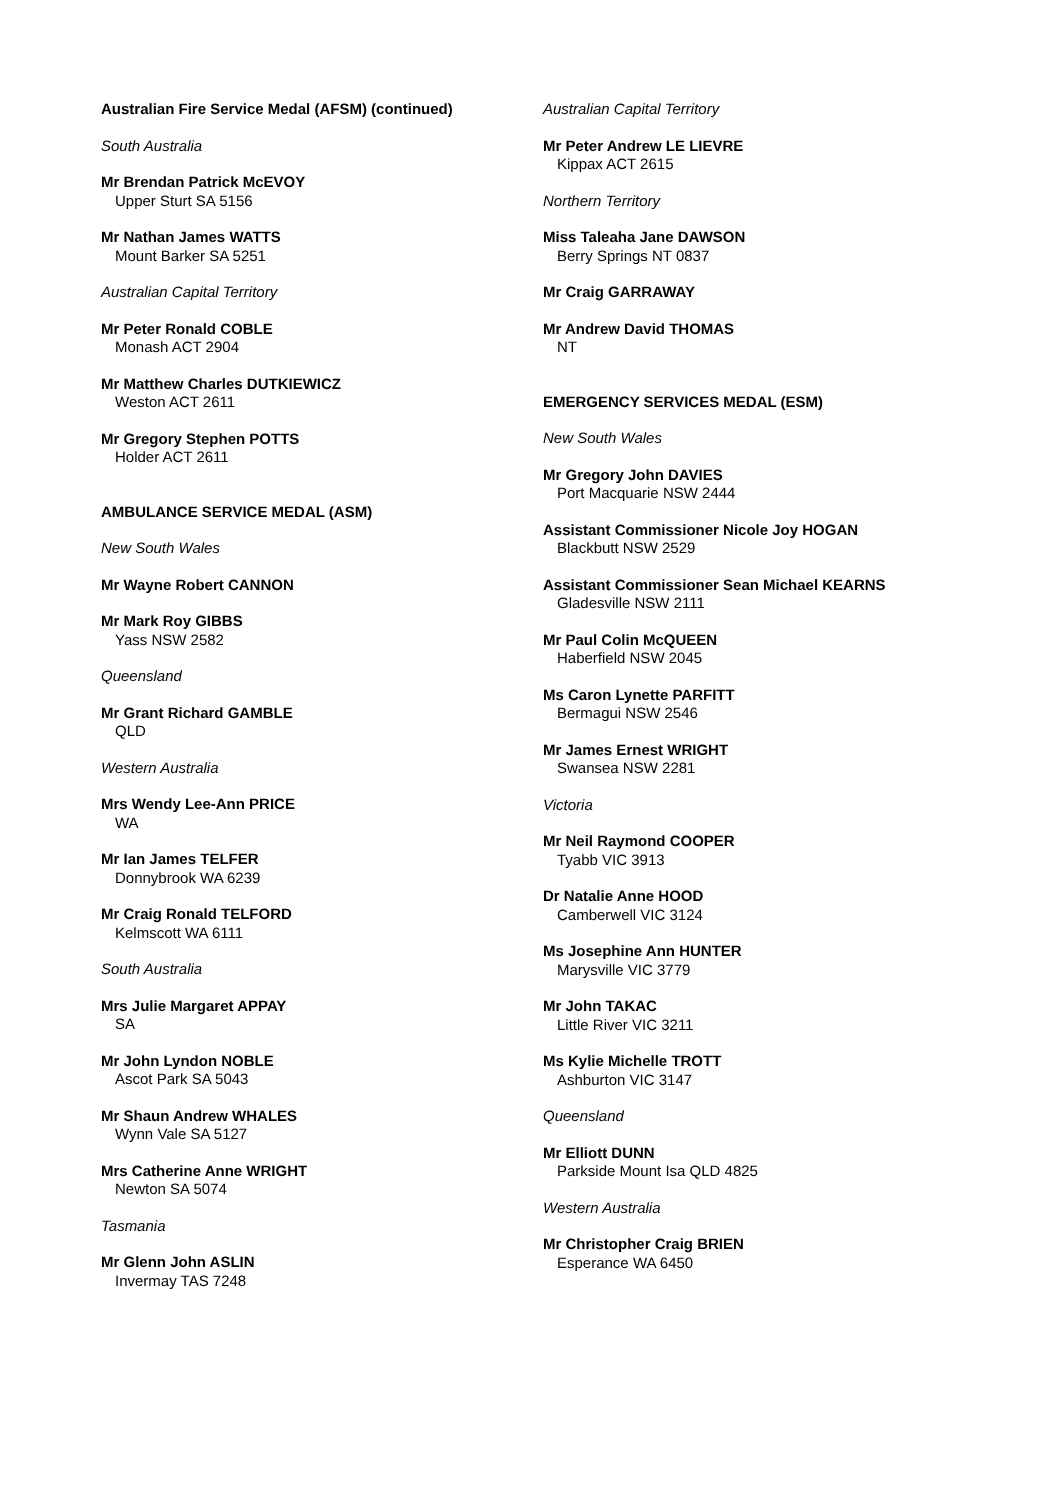Australian Fire Service Medal (AFSM) (continued)
South Australia
Mr Brendan Patrick McEVOY
Upper Sturt SA 5156
Mr Nathan James WATTS
Mount Barker SA 5251
Australian Capital Territory
Mr Peter Ronald COBLE
Monash ACT 2904
Mr Matthew Charles DUTKIEWICZ
Weston ACT 2611
Mr Gregory Stephen POTTS
Holder ACT 2611
AMBULANCE SERVICE MEDAL (ASM)
New South Wales
Mr Wayne Robert CANNON
Mr Mark Roy GIBBS
Yass NSW 2582
Queensland
Mr Grant Richard GAMBLE
QLD
Western Australia
Mrs Wendy Lee-Ann PRICE
WA
Mr Ian James TELFER
Donnybrook WA 6239
Mr Craig Ronald TELFORD
Kelmscott WA 6111
South Australia
Mrs Julie Margaret APPAY
SA
Mr John Lyndon NOBLE
Ascot Park SA 5043
Mr Shaun Andrew WHALES
Wynn Vale SA 5127
Mrs Catherine Anne WRIGHT
Newton SA 5074
Tasmania
Mr Glenn John ASLIN
Invermay TAS 7248
Australian Capital Territory
Mr Peter Andrew LE LIEVRE
Kippax ACT 2615
Northern Territory
Miss Taleaha Jane DAWSON
Berry Springs NT 0837
Mr Craig GARRAWAY
Mr Andrew David THOMAS
NT
EMERGENCY SERVICES MEDAL (ESM)
New South Wales
Mr Gregory John DAVIES
Port Macquarie NSW 2444
Assistant Commissioner Nicole Joy HOGAN
Blackbutt NSW 2529
Assistant Commissioner Sean Michael KEARNS
Gladesville NSW 2111
Mr Paul Colin McQUEEN
Haberfield NSW 2045
Ms Caron Lynette PARFITT
Bermagui NSW 2546
Mr James Ernest WRIGHT
Swansea NSW 2281
Victoria
Mr Neil Raymond COOPER
Tyabb VIC 3913
Dr Natalie Anne HOOD
Camberwell VIC 3124
Ms Josephine Ann HUNTER
Marysville VIC 3779
Mr John TAKAC
Little River VIC 3211
Ms Kylie Michelle TROTT
Ashburton VIC 3147
Queensland
Mr Elliott DUNN
Parkside Mount Isa QLD 4825
Western Australia
Mr Christopher Craig BRIEN
Esperance WA 6450